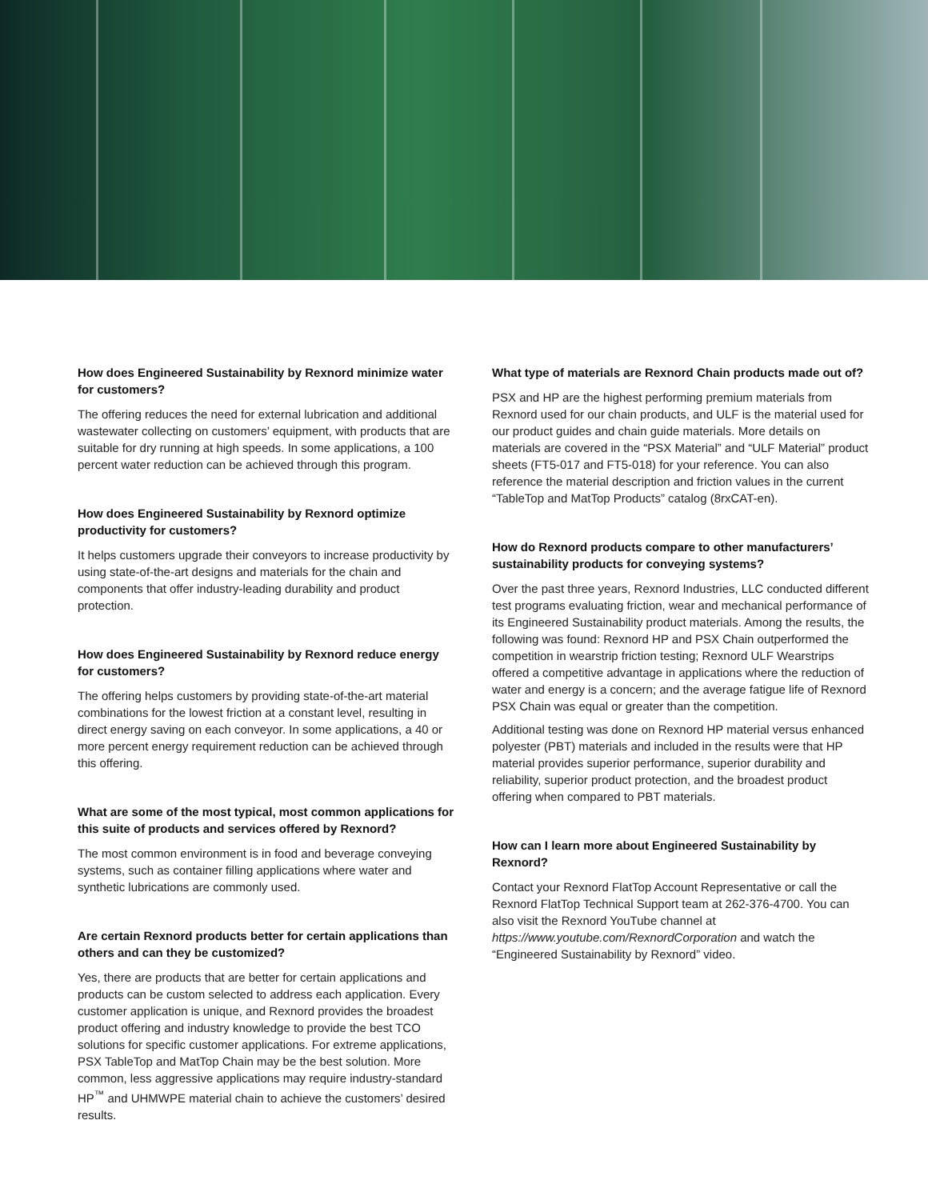How does Engineered Sustainability by Rexnord minimize water for customers?
The offering reduces the need for external lubrication and additional wastewater collecting on customers’ equipment, with products that are suitable for dry running at high speeds. In some applications, a 100 percent water reduction can be achieved through this program.
How does Engineered Sustainability by Rexnord optimize productivity for customers?
It helps customers upgrade their conveyors to increase productivity by using state-of-the-art designs and materials for the chain and components that offer industry-leading durability and product protection.
How does Engineered Sustainability by Rexnord reduce energy for customers?
The offering helps customers by providing state-of-the-art material combinations for the lowest friction at a constant level, resulting in direct energy saving on each conveyor. In some applications, a 40 or more percent energy requirement reduction can be achieved through this offering.
What are some of the most typical, most common applications for this suite of products and services offered by Rexnord?
The most common environment is in food and beverage conveying systems, such as container filling applications where water and synthetic lubrications are commonly used.
Are certain Rexnord products better for certain applications than others and can they be customized?
Yes, there are products that are better for certain applications and products can be custom selected to address each application. Every customer application is unique, and Rexnord provides the broadest product offering and industry knowledge to provide the best TCO solutions for specific customer applications. For extreme applications, PSX TableTop and MatTop Chain may be the best solution. More common, less aggressive applications may require industry-standard HP<sup>™</sup> and UHMWPE material chain to achieve the customers’ desired results.
What type of materials are Rexnord Chain products made out of?
PSX and HP are the highest performing premium materials from Rexnord used for our chain products, and ULF is the material used for our product guides and chain guide materials. More details on materials are covered in the “PSX Material” and “ULF Material” product sheets (FT5-017 and FT5-018) for your reference. You can also reference the material description and friction values in the current “TableTop and MatTop Products” catalog (8rxCAT-en).
How do Rexnord products compare to other manufacturers’ sustainability products for conveying systems?
Over the past three years, Rexnord Industries, LLC conducted different test programs evaluating friction, wear and mechanical performance of its Engineered Sustainability product materials. Among the results, the following was found: Rexnord HP and PSX Chain outperformed the competition in wearstrip friction testing; Rexnord ULF Wearstrips offered a competitive advantage in applications where the reduction of water and energy is a concern; and the average fatigue life of Rexnord PSX Chain was equal or greater than the competition.
Additional testing was done on Rexnord HP material versus enhanced polyester (PBT) materials and included in the results were that HP material provides superior performance, superior durability and reliability, superior product protection, and the broadest product offering when compared to PBT materials.
How can I learn more about Engineered Sustainability by Rexnord?
Contact your Rexnord FlatTop Account Representative or call the Rexnord FlatTop Technical Support team at 262-376-4700. You can also visit the Rexnord YouTube channel at https://www.youtube.com/RexnordCorporation and watch the “Engineered Sustainability by Rexnord” video.